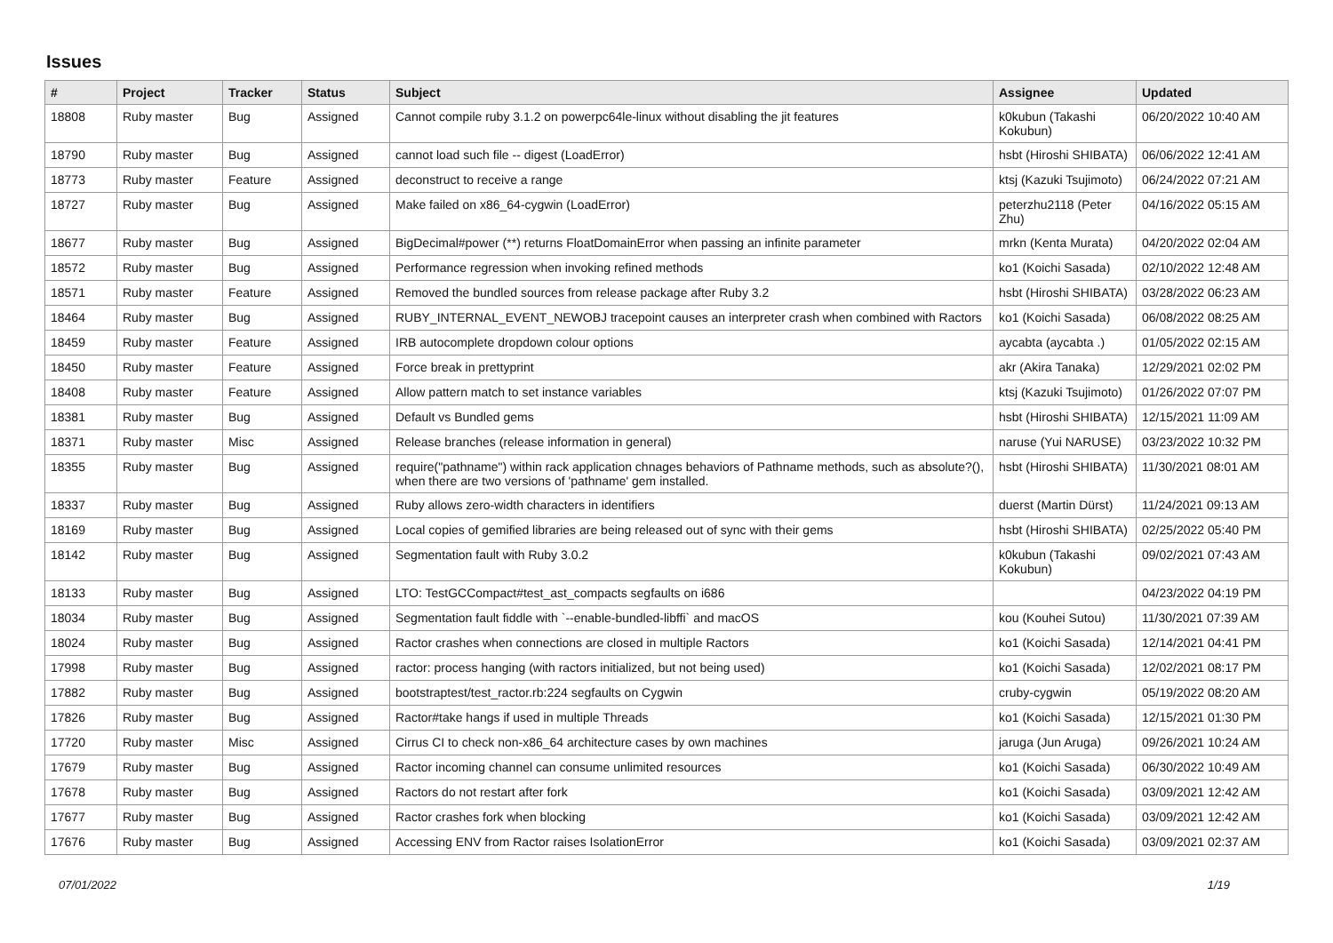Issues
| # | Project | Tracker | Status | Subject | Assignee | Updated |
| --- | --- | --- | --- | --- | --- | --- |
| 18808 | Ruby master | Bug | Assigned | Cannot compile ruby 3.1.2 on powerpc64le-linux without disabling the jit features | k0kubun (Takashi Kokubun) | 06/20/2022 10:40 AM |
| 18790 | Ruby master | Bug | Assigned | cannot load such file -- digest (LoadError) | hsbt (Hiroshi SHIBATA) | 06/06/2022 12:41 AM |
| 18773 | Ruby master | Feature | Assigned | deconstruct to receive a range | ktsj (Kazuki Tsujimoto) | 06/24/2022 07:21 AM |
| 18727 | Ruby master | Bug | Assigned | Make failed on x86_64-cygwin (LoadError) | peterzhu2118 (Peter Zhu) | 04/16/2022 05:15 AM |
| 18677 | Ruby master | Bug | Assigned | BigDecimal#power (**) returns FloatDomainError when passing an infinite parameter | mrkn (Kenta Murata) | 04/20/2022 02:04 AM |
| 18572 | Ruby master | Bug | Assigned | Performance regression when invoking refined methods | ko1 (Koichi Sasada) | 02/10/2022 12:48 AM |
| 18571 | Ruby master | Feature | Assigned | Removed the bundled sources from release package after Ruby 3.2 | hsbt (Hiroshi SHIBATA) | 03/28/2022 06:23 AM |
| 18464 | Ruby master | Bug | Assigned | RUBY_INTERNAL_EVENT_NEWOBJ tracepoint causes an interpreter crash when combined with Ractors | ko1 (Koichi Sasada) | 06/08/2022 08:25 AM |
| 18459 | Ruby master | Feature | Assigned | IRB autocomplete dropdown colour options | aycabta (aycabta .) | 01/05/2022 02:15 AM |
| 18450 | Ruby master | Feature | Assigned | Force break in prettyprint | akr (Akira Tanaka) | 12/29/2021 02:02 PM |
| 18408 | Ruby master | Feature | Assigned | Allow pattern match to set instance variables | ktsj (Kazuki Tsujimoto) | 01/26/2022 07:07 PM |
| 18381 | Ruby master | Bug | Assigned | Default vs Bundled gems | hsbt (Hiroshi SHIBATA) | 12/15/2021 11:09 AM |
| 18371 | Ruby master | Misc | Assigned | Release branches (release information in general) | naruse (Yui NARUSE) | 03/23/2022 10:32 PM |
| 18355 | Ruby master | Bug | Assigned | require("pathname") within rack application chnages behaviors of Pathname methods, such as absolute?(), when there are two versions of 'pathname' gem installed. | hsbt (Hiroshi SHIBATA) | 11/30/2021 08:01 AM |
| 18337 | Ruby master | Bug | Assigned | Ruby allows zero-width characters in identifiers | duerst (Martin Dürst) | 11/24/2021 09:13 AM |
| 18169 | Ruby master | Bug | Assigned | Local copies of gemified libraries are being released out of sync with their gems | hsbt (Hiroshi SHIBATA) | 02/25/2022 05:40 PM |
| 18142 | Ruby master | Bug | Assigned | Segmentation fault with Ruby 3.0.2 | k0kubun (Takashi Kokubun) | 09/02/2021 07:43 AM |
| 18133 | Ruby master | Bug | Assigned | LTO: TestGCCompact#test_ast_compacts segfaults on i686 | | 04/23/2022 04:19 PM |
| 18034 | Ruby master | Bug | Assigned | Segmentation fault fiddle with `--enable-bundled-libffi` and macOS | kou (Kouhei Sutou) | 11/30/2021 07:39 AM |
| 18024 | Ruby master | Bug | Assigned | Ractor crashes when connections are closed in multiple Ractors | ko1 (Koichi Sasada) | 12/14/2021 04:41 PM |
| 17998 | Ruby master | Bug | Assigned | ractor: process hanging (with ractors initialized, but not being used) | ko1 (Koichi Sasada) | 12/02/2021 08:17 PM |
| 17882 | Ruby master | Bug | Assigned | bootstraptest/test_ractor.rb:224 segfaults on Cygwin | cruby-cygwin | 05/19/2022 08:20 AM |
| 17826 | Ruby master | Bug | Assigned | Ractor#take hangs if used in multiple Threads | ko1 (Koichi Sasada) | 12/15/2021 01:30 PM |
| 17720 | Ruby master | Misc | Assigned | Cirrus CI to check non-x86_64 architecture cases by own machines | jaruga (Jun Aruga) | 09/26/2021 10:24 AM |
| 17679 | Ruby master | Bug | Assigned | Ractor incoming channel can consume unlimited resources | ko1 (Koichi Sasada) | 06/30/2022 10:49 AM |
| 17678 | Ruby master | Bug | Assigned | Ractors do not restart after fork | ko1 (Koichi Sasada) | 03/09/2021 12:42 AM |
| 17677 | Ruby master | Bug | Assigned | Ractor crashes fork when blocking | ko1 (Koichi Sasada) | 03/09/2021 12:42 AM |
| 17676 | Ruby master | Bug | Assigned | Accessing ENV from Ractor raises IsolationError | ko1 (Koichi Sasada) | 03/09/2021 02:37 AM |
07/01/2022 1/19